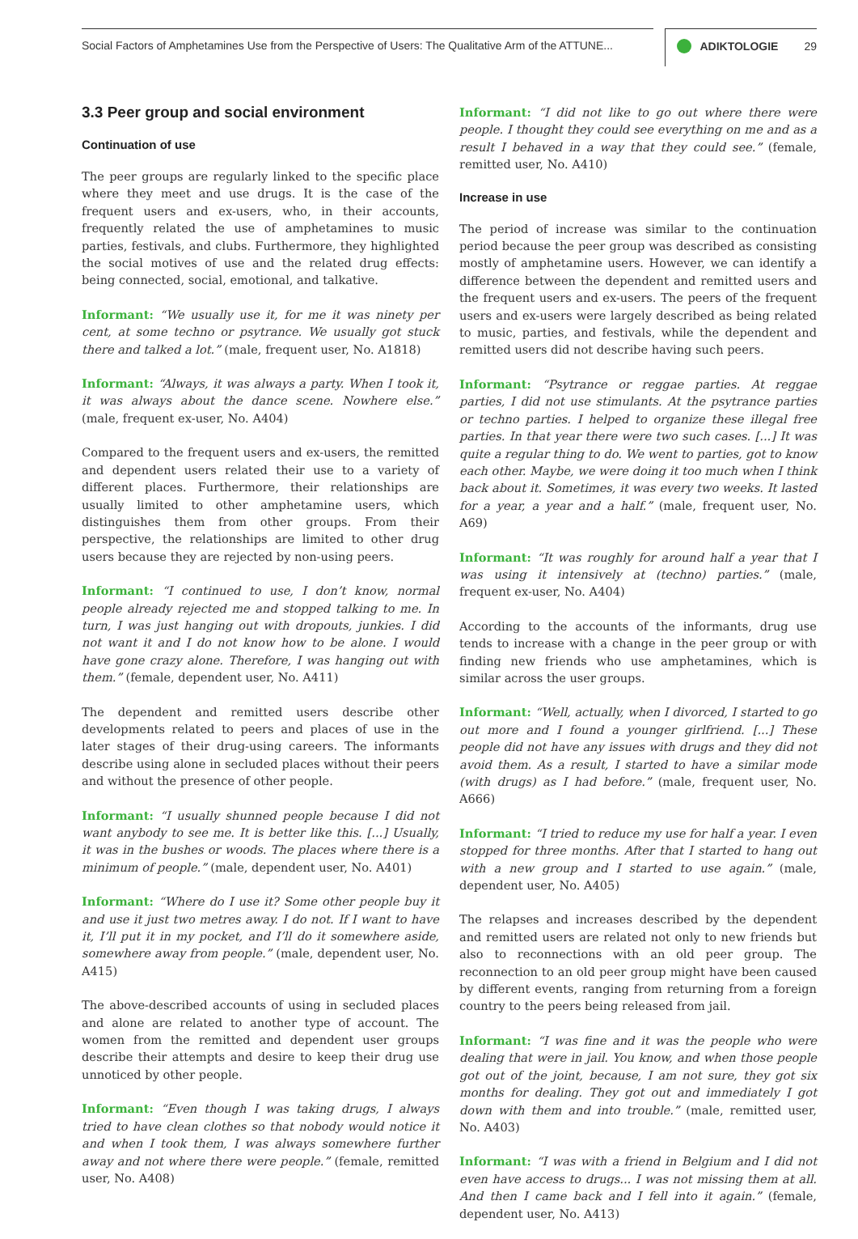Social Factors of Amphetamines Use from the Perspective of Users: The Qualitative Arm of the ATTUNE...
ADIKTOLOGIE 29
3.3 Peer group and social environment
Continuation of use
The peer groups are regularly linked to the specific place where they meet and use drugs. It is the case of the frequent users and ex-users, who, in their accounts, frequently related the use of amphetamines to music parties, festivals, and clubs. Furthermore, they highlighted the social motives of use and the related drug effects: being connected, social, emotional, and talkative.
Informant: “We usually use it, for me it was ninety per cent, at some techno or psytrance. We usually got stuck there and talked a lot.” (male, frequent user, No. A1818)
Informant: “Always, it was always a party. When I took it, it was always about the dance scene. Nowhere else.” (male, frequent ex-user, No. A404)
Compared to the frequent users and ex-users, the remitted and dependent users related their use to a variety of different places. Furthermore, their relationships are usually limited to other amphetamine users, which distinguishes them from other groups. From their perspective, the relationships are limited to other drug users because they are rejected by non-using peers.
Informant: “I continued to use, I don’t know, normal people already rejected me and stopped talking to me. In turn, I was just hanging out with dropouts, junkies. I did not want it and I do not know how to be alone. I would have gone crazy alone. Therefore, I was hanging out with them.” (female, dependent user, No. A411)
The dependent and remitted users describe other developments related to peers and places of use in the later stages of their drug-using careers. The informants describe using alone in secluded places without their peers and without the presence of other people.
Informant: “I usually shunned people because I did not want anybody to see me. It is better like this. [...] Usually, it was in the bushes or woods. The places where there is a minimum of people.” (male, dependent user, No. A401)
Informant: “Where do I use it? Some other people buy it and use it just two metres away. I do not. If I want to have it, I’ll put it in my pocket, and I’ll do it somewhere aside, somewhere away from people.” (male, dependent user, No. A415)
The above-described accounts of using in secluded places and alone are related to another type of account. The women from the remitted and dependent user groups describe their attempts and desire to keep their drug use unnoticed by other people.
Informant: “Even though I was taking drugs, I always tried to have clean clothes so that nobody would notice it and when I took them, I was always somewhere further away and not where there were people.” (female, remitted user, No. A408)
Informant: “I did not like to go out where there were people. I thought they could see everything on me and as a result I behaved in a way that they could see.” (female, remitted user, No. A410)
Increase in use
The period of increase was similar to the continuation period because the peer group was described as consisting mostly of amphetamine users. However, we can identify a difference between the dependent and remitted users and the frequent users and ex-users. The peers of the frequent users and ex-users were largely described as being related to music, parties, and festivals, while the dependent and remitted users did not describe having such peers.
Informant: “Psytrance or reggae parties. At reggae parties, I did not use stimulants. At the psytrance parties or techno parties. I helped to organize these illegal free parties. In that year there were two such cases. [...] It was quite a regular thing to do. We went to parties, got to know each other. Maybe, we were doing it too much when I think back about it. Sometimes, it was every two weeks. It lasted for a year, a year and a half.” (male, frequent user, No. A69)
Informant: “It was roughly for around half a year that I was using it intensively at (techno) parties.” (male, frequent ex-user, No. A404)
According to the accounts of the informants, drug use tends to increase with a change in the peer group or with finding new friends who use amphetamines, which is similar across the user groups.
Informant: “Well, actually, when I divorced, I started to go out more and I found a younger girlfriend. [...] These people did not have any issues with drugs and they did not avoid them. As a result, I started to have a similar mode (with drugs) as I had before.” (male, frequent user, No. A666)
Informant: “I tried to reduce my use for half a year. I even stopped for three months. After that I started to hang out with a new group and I started to use again.” (male, dependent user, No. A405)
The relapses and increases described by the dependent and remitted users are related not only to new friends but also to reconnections with an old peer group. The reconnection to an old peer group might have been caused by different events, ranging from returning from a foreign country to the peers being released from jail.
Informant: “I was fine and it was the people who were dealing that were in jail. You know, and when those people got out of the joint, because, I am not sure, they got six months for dealing. They got out and immediately I got down with them and into trouble.” (male, remitted user, No. A403)
Informant: “I was with a friend in Belgium and I did not even have access to drugs... I was not missing them at all. And then I came back and I fell into it again.” (female, dependent user, No. A413)